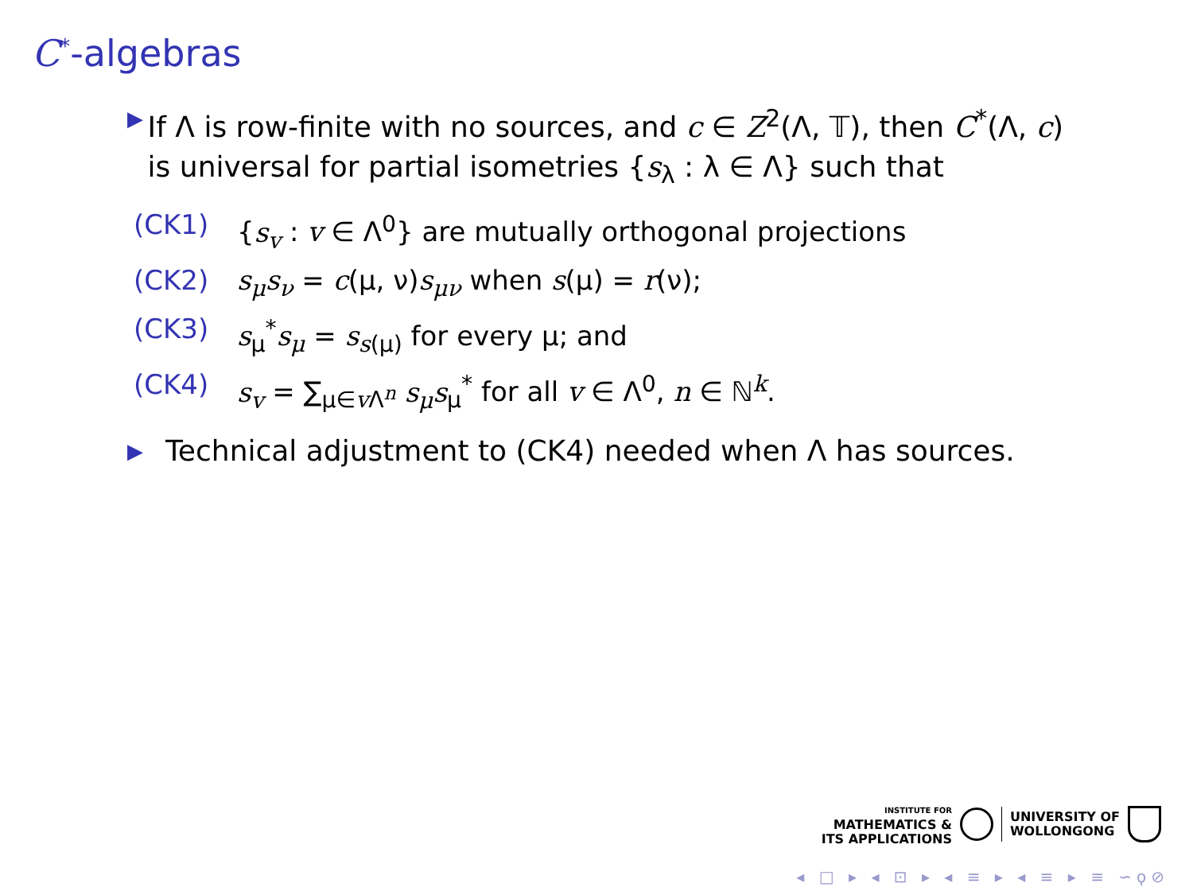C<sup>*</sup>-algebras
▶ If Λ is row-finite with no sources, and c ∈ Z<sup>2</sup>(Λ, 𝕋), then C<sup>*</sup>(Λ, c) is universal for partial isometries {s<sub>λ</sub> : λ ∈ Λ} such that
(CK1) {s<sub>v</sub> : v ∈ Λ<sup>0</sup>} are mutually orthogonal projections
(CK2) s<sub>μ</sub>s<sub>ν</sub> = c(μ, ν)s<sub>μν</sub> when s(μ) = r(ν);
(CK3) s<sub>μ</sub><sup>*</sup>s<sub>μ</sub> = s<sub>s(μ)</sub> for every μ; and
(CK4) s<sub>v</sub> = ∑<sub>μ∈v Λ<sup>n</sup></sub> s<sub>μ</sub>s<sub>μ</sub><sup>*</sup> for all v ∈ Λ<sup>0</sup>, n ∈ ℕ<sup>k</sup>.
▶ Technical adjustment to (CK4) needed when Λ has sources.
INSTITUTE FOR
MATHEMATICS &
ITS APPLICATIONS
UNIVERSITY OF
WOLLONGONG
◂ □ ▸ ◂ ⊡ ▸ ◂ ≡ ▸ ◂ ≡ ▸ ≡ ∽ϙ⊘